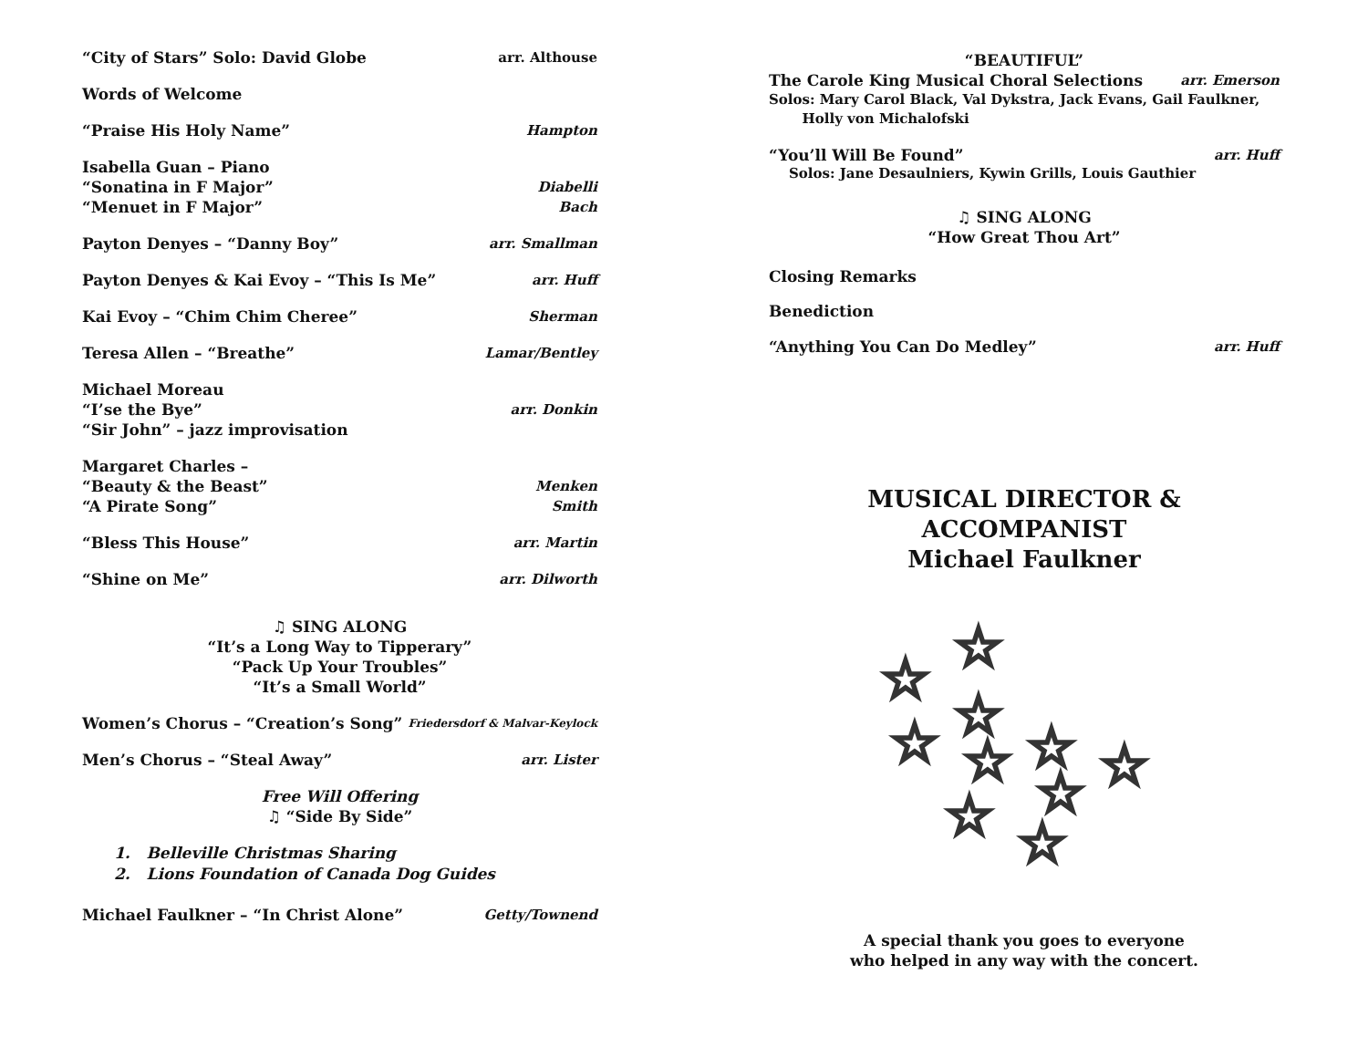“City of Stars” Solo: David Globe arr. Althouse
Words of Welcome
“Praise His Holy Name” Hampton
Isabella Guan – Piano
“Sonatina in F Major” Diabelli
“Menuet in F Major” Bach
Payton Denyes – “Danny Boy” arr. Smallman
Payton Denyes & Kai Evoy – “This Is Me” arr. Huff
Kai Evoy – “Chim Chim Cheree” Sherman
Teresa Allen – “Breathe” Lamar/Bentley
Michael Moreau
“I’se the Bye” arr. Donkin
“Sir John” – jazz improvisation
Margaret Charles –
“Beauty & the Beast” Menken
“A Pirate Song” Smith
“Bless This House” arr. Martin
“Shine on Me” arr. Dilworth
♫ SING ALONG
“It’s a Long Way to Tipperary”
“Pack Up Your Troubles”
“It’s a Small World”
Women’s Chorus – “Creation’s Song” Friedersdorf & Malvar-Keylock
Men’s Chorus – “Steal Away” arr. Lister
Free Will Offering
♫ “Side By Side”
1. Belleville Christmas Sharing
2. Lions Foundation of Canada Dog Guides
Michael Faulkner – “In Christ Alone” Getty/Townend
“BEAUTIFUL”
The Carole King Musical Choral Selections arr. Emerson
Solos: Mary Carol Black, Val Dykstra, Jack Evans, Gail Faulkner,
Holly von Michalofski
“You’ll Will Be Found” arr. Huff
Solos: Jane Desaulniers, Kywin Grills, Louis Gauthier
♫ SING ALONG
“How Great Thou Art”
Closing Remarks
Benediction
“Anything You Can Do Medley” arr. Huff
MUSICAL DIRECTOR & ACCOMPANIST
Michael Faulkner
☆
☆
☆
☆
☆
☆
☆
☆
☆
☆
A special thank you goes to everyone
who helped in any way with the concert.